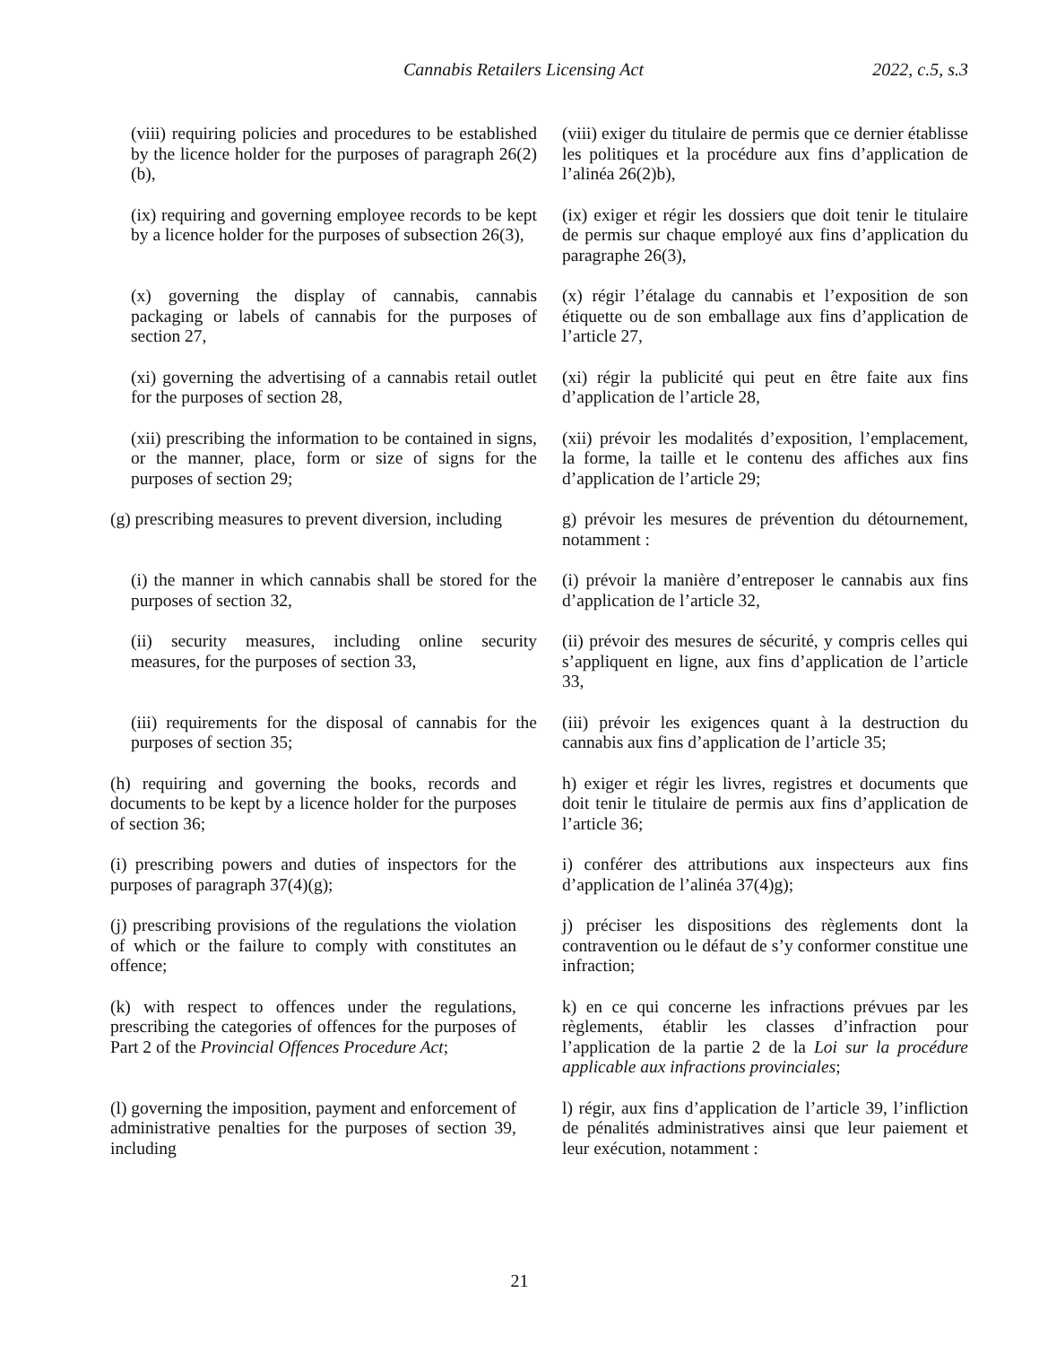Cannabis Retailers Licensing Act 2022, c.5, s.3
(viii) requiring policies and procedures to be established by the licence holder for the purposes of paragraph 26(2)(b),
(viii) exiger du titulaire de permis que ce dernier établisse les politiques et la procédure aux fins d’application de l’alinéa 26(2)b),
(ix) requiring and governing employee records to be kept by a licence holder for the purposes of subsection 26(3),
(ix) exiger et régir les dossiers que doit tenir le titulaire de permis sur chaque employé aux fins d’application du paragraphe 26(3),
(x) governing the display of cannabis, cannabis packaging or labels of cannabis for the purposes of section 27,
(x) régir l’étalage du cannabis et l’exposition de son étiquette ou de son emballage aux fins d’application de l’article 27,
(xi) governing the advertising of a cannabis retail outlet for the purposes of section 28,
(xi) régir la publicité qui peut en être faite aux fins d’application de l’article 28,
(xii) prescribing the information to be contained in signs, or the manner, place, form or size of signs for the purposes of section 29;
(xii) prévoir les modalités d’exposition, l’emplacement, la forme, la taille et le contenu des affiches aux fins d’application de l’article 29;
(g) prescribing measures to prevent diversion, including
g) prévoir les mesures de prévention du détournement, notamment :
(i) the manner in which cannabis shall be stored for the purposes of section 32,
(i) prévoir la manière d’entreposer le cannabis aux fins d’application de l’article 32,
(ii) security measures, including online security measures, for the purposes of section 33,
(ii) prévoir des mesures de sécurité, y compris celles qui s’appliquent en ligne, aux fins d’application de l’article 33,
(iii) requirements for the disposal of cannabis for the purposes of section 35;
(iii) prévoir les exigences quant à la destruction du cannabis aux fins d’application de l’article 35;
(h) requiring and governing the books, records and documents to be kept by a licence holder for the purposes of section 36;
h) exiger et régir les livres, registres et documents que doit tenir le titulaire de permis aux fins d’application de l’article 36;
(i) prescribing powers and duties of inspectors for the purposes of paragraph 37(4)(g);
i) conférer des attributions aux inspecteurs aux fins d’application de l’alinéa 37(4)g);
(j) prescribing provisions of the regulations the violation of which or the failure to comply with constitutes an offence;
j) préciser les dispositions des règlements dont la contravention ou le défaut de s’y conformer constitue une infraction;
(k) with respect to offences under the regulations, prescribing the categories of offences for the purposes of Part 2 of the Provincial Offences Procedure Act;
k) en ce qui concerne les infractions prévues par les règlements, établir les classes d’infraction pour l’application de la partie 2 de la Loi sur la procédure applicable aux infractions provinciales;
(l) governing the imposition, payment and enforcement of administrative penalties for the purposes of section 39, including
l) régir, aux fins d’application de l’article 39, l’infliction de pénalités administratives ainsi que leur paiement et leur exécution, notamment :
21